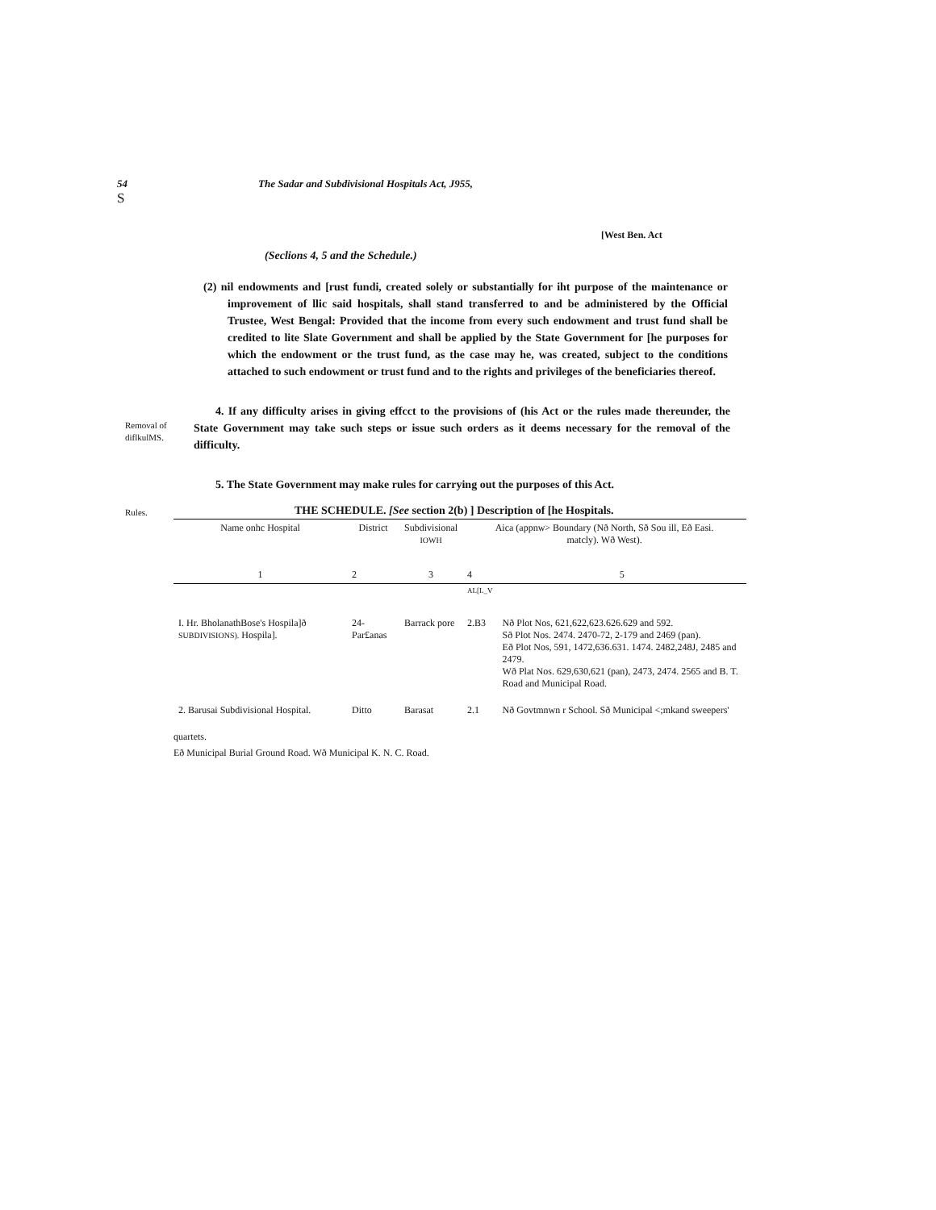54
S
The Sadar and Subdivisional Hospitals Act, J955,
[West Ben. Act
(Seclions 4, 5 and the Schedule.)
(2) nil endowments and [rust fundi, created solely or substantially for iht purpose of the maintenance or improvement of llic said hospitals, shall stand transferred to and be administered by the Official Trustee, West Bengal: Provided that the income from every such endowment and trust fund shall be credited to lite Slate Government and shall be applied by the State Government for [he purposes for which the endowment or the trust fund, as the case may he, was created, subject to the conditions attached to such endowment or trust fund and to the rights and privileges of the beneficiaries thereof.
Removal of diflkulMS.
4. If any difficulty arises in giving effcct to the provisions of (his Act or the rules made thereunder, the State Government may take such steps or issue such orders as it deems necessary for the removal of the difficulty.
5. The State Government may make rules for carrying out the purposes of this Act.
Rules.
THE SCHEDULE. [See section 2(b) ] Description of [he Hospitals.
| Name onhc Hospital | District | Subdivisional IOWH | Aica (appnw> Boundary (Nð North, Sð Sou ill, Eð Easi. matcly). Wð West). | |
| --- | --- | --- | --- | --- |
| 1 | 2 | 3 | 4 | 5 |
| | | | AL[L_V | |
| I. Hr. BholanathBose's Hospila]ð SUBDIVISIONS). Hospila]. | 24-Par£anas | Barrack pore | 2.B3 | Nð Plot Nos, 621,622,623.626.629 and 592. Sð Plot Nos. 2474. 2470-72, 2-179 and 2469 (pan). Eð Plot Nos, 591, 1472,636.631. 1474. 2482,248J, 2485 and 2479. Wð Plat Nos. 629,630,621 (pan), 2473, 2474. 2565 and B. T. Road and Municipal Road. |
| 2. Barusai Subdivisional Hospital. | Ditto | Barasat | 2.1 | Nð Govtmnwn r School. Sð Municipal <;mkand sweepers' |
quartets.
Eð Municipal Burial Ground Road. Wð Municipal K. N. C. Road.